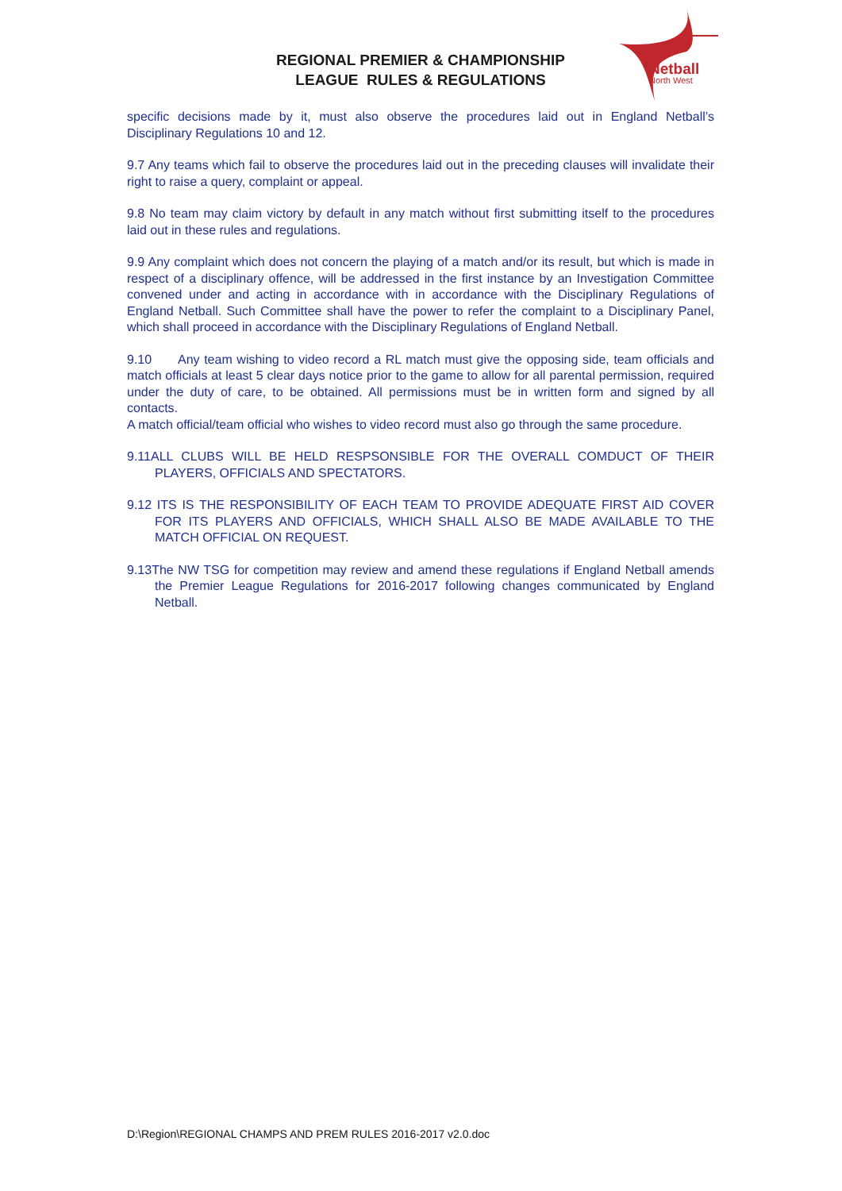REGIONAL PREMIER & CHAMPIONSHIP
LEAGUE RULES & REGULATIONS
Netball
North West
specific decisions made by it, must also observe the procedures laid out in England Netball’s Disciplinary Regulations 10 and 12.
9.7 Any teams which fail to observe the procedures laid out in the preceding clauses will invalidate their right to raise a query, complaint or appeal.
9.8 No team may claim victory by default in any match without first submitting itself to the procedures laid out in these rules and regulations.
9.9 Any complaint which does not concern the playing of a match and/or its result, but which is made in respect of a disciplinary offence, will be addressed in the first instance by an Investigation Committee convened under and acting in accordance with in accordance with the Disciplinary Regulations of England Netball. Such Committee shall have the power to refer the complaint to a Disciplinary Panel, which shall proceed in accordance with the Disciplinary Regulations of England Netball.
9.10 Any team wishing to video record a RL match must give the opposing side, team officials and match officials at least 5 clear days notice prior to the game to allow for all parental permission, required under the duty of care, to be obtained. All permissions must be in written form and signed by all contacts.
A match official/team official who wishes to video record must also go through the same procedure.
9.11ALL CLUBS WILL BE HELD RESPSONSIBLE FOR THE OVERALL COMDUCT OF THEIR PLAYERS, OFFICIALS AND SPECTATORS.
9.12 ITS IS THE RESPONSIBILITY OF EACH TEAM TO PROVIDE ADEQUATE FIRST AID COVER FOR ITS PLAYERS AND OFFICIALS, WHICH SHALL ALSO BE MADE AVAILABLE TO THE MATCH OFFICIAL ON REQUEST.
9.13The NW TSG for competition may review and amend these regulations if England Netball amends the Premier League Regulations for 2016-2017 following changes communicated by England Netball.
D:\Region\REGIONAL CHAMPS AND PREM RULES 2016-2017 v2.0.doc